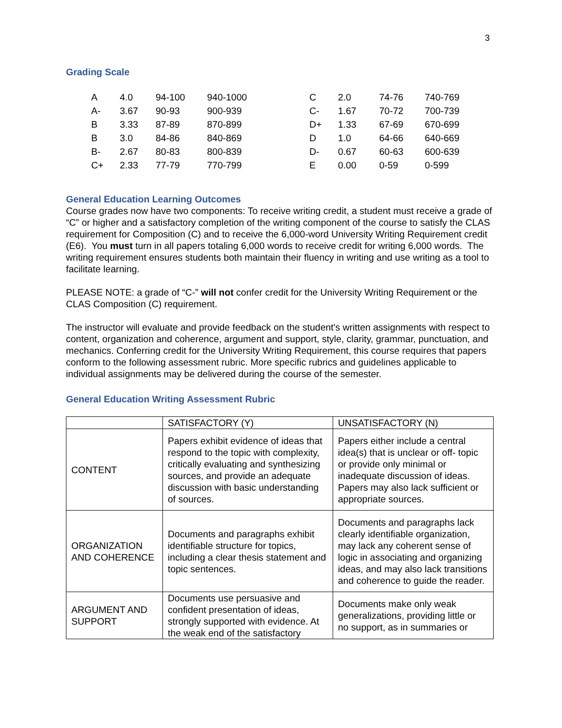3
Grading Scale
| A | 4.0 | 94-100 | 940-1000 | C | 2.0 | 74-76 | 740-769 |
| A- | 3.67 | 90-93 | 900-939 | C- | 1.67 | 70-72 | 700-739 |
| B | 3.33 | 87-89 | 870-899 | D+ | 1.33 | 67-69 | 670-699 |
| B | 3.0 | 84-86 | 840-869 | D | 1.0 | 64-66 | 640-669 |
| B- | 2.67 | 80-83 | 800-839 | D- | 0.67 | 60-63 | 600-639 |
| C+ | 2.33 | 77-79 | 770-799 | E | 0.00 | 0-59 | 0-599 |
General Education Learning Outcomes
Course grades now have two components: To receive writing credit, a student must receive a grade of “C” or higher and a satisfactory completion of the writing component of the course to satisfy the CLAS requirement for Composition (C) and to receive the 6,000-word University Writing Requirement credit (E6). You must turn in all papers totaling 6,000 words to receive credit for writing 6,000 words. The writing requirement ensures students both maintain their fluency in writing and use writing as a tool to facilitate learning.
PLEASE NOTE: a grade of “C-” will not confer credit for the University Writing Requirement or the CLAS Composition (C) requirement.
The instructor will evaluate and provide feedback on the student's written assignments with respect to content, organization and coherence, argument and support, style, clarity, grammar, punctuation, and mechanics. Conferring credit for the University Writing Requirement, this course requires that papers conform to the following assessment rubric. More specific rubrics and guidelines applicable to individual assignments may be delivered during the course of the semester.
General Education Writing Assessment Rubric
| | SATISFACTORY (Y) | UNSATISFACTORY (N) |
| CONTENT | Papers exhibit evidence of ideas that respond to the topic with complexity, critically evaluating and synthesizing sources, and provide an adequate discussion with basic understanding of sources. | Papers either include a central idea(s) that is unclear or off- topic or provide only minimal or inadequate discussion of ideas. Papers may also lack sufficient or appropriate sources. |
| ORGANIZATION AND COHERENCE | Documents and paragraphs exhibit identifiable structure for topics, including a clear thesis statement and topic sentences. | Documents and paragraphs lack clearly identifiable organization, may lack any coherent sense of logic in associating and organizing ideas, and may also lack transitions and coherence to guide the reader. |
| ARGUMENT AND SUPPORT | Documents use persuasive and confident presentation of ideas, strongly supported with evidence. At the weak end of the satisfactory | Documents make only weak generalizations, providing little or no support, as in summaries or |